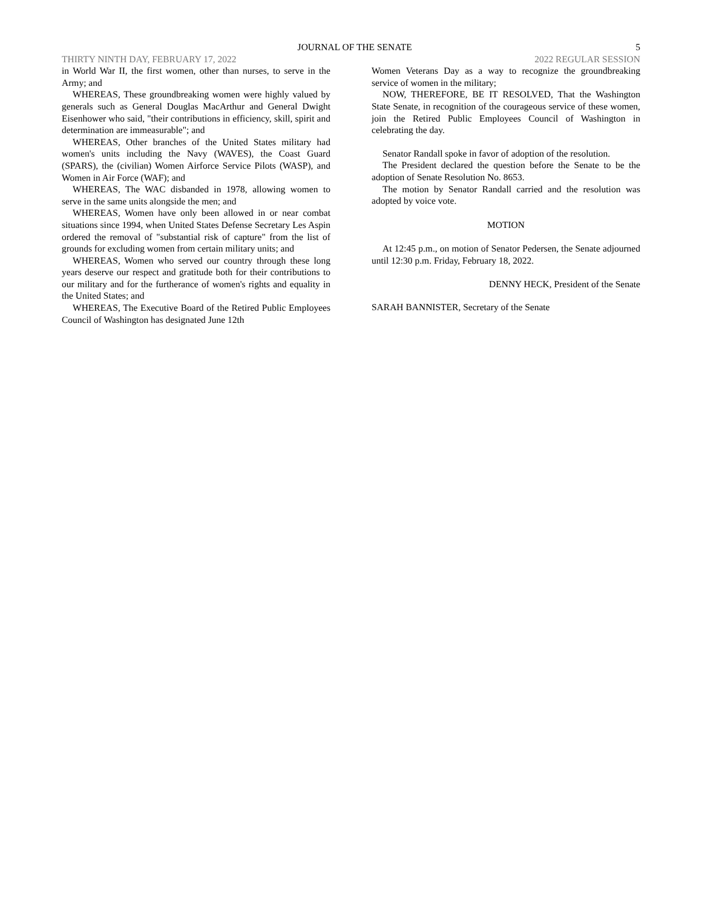JOURNAL OF THE SENATE 5
THIRTY NINTH DAY, FEBRUARY 17, 2022 2022 REGULAR SESSION
in World War II, the first women, other than nurses, to serve in the Army; and
WHEREAS, These groundbreaking women were highly valued by generals such as General Douglas MacArthur and General Dwight Eisenhower who said, "their contributions in efficiency, skill, spirit and determination are immeasurable"; and
WHEREAS, Other branches of the United States military had women's units including the Navy (WAVES), the Coast Guard (SPARS), the (civilian) Women Airforce Service Pilots (WASP), and Women in Air Force (WAF); and
WHEREAS, The WAC disbanded in 1978, allowing women to serve in the same units alongside the men; and
WHEREAS, Women have only been allowed in or near combat situations since 1994, when United States Defense Secretary Les Aspin ordered the removal of "substantial risk of capture" from the list of grounds for excluding women from certain military units; and
WHEREAS, Women who served our country through these long years deserve our respect and gratitude both for their contributions to our military and for the furtherance of women's rights and equality in the United States; and
WHEREAS, The Executive Board of the Retired Public Employees Council of Washington has designated June 12th
Women Veterans Day as a way to recognize the groundbreaking service of women in the military;
NOW, THEREFORE, BE IT RESOLVED, That the Washington State Senate, in recognition of the courageous service of these women, join the Retired Public Employees Council of Washington in celebrating the day.
Senator Randall spoke in favor of adoption of the resolution.
The President declared the question before the Senate to be the adoption of Senate Resolution No. 8653.
The motion by Senator Randall carried and the resolution was adopted by voice vote.
MOTION
At 12:45 p.m., on motion of Senator Pedersen, the Senate adjourned until 12:30 p.m. Friday, February 18, 2022.
DENNY HECK, President of the Senate
SARAH BANNISTER, Secretary of the Senate